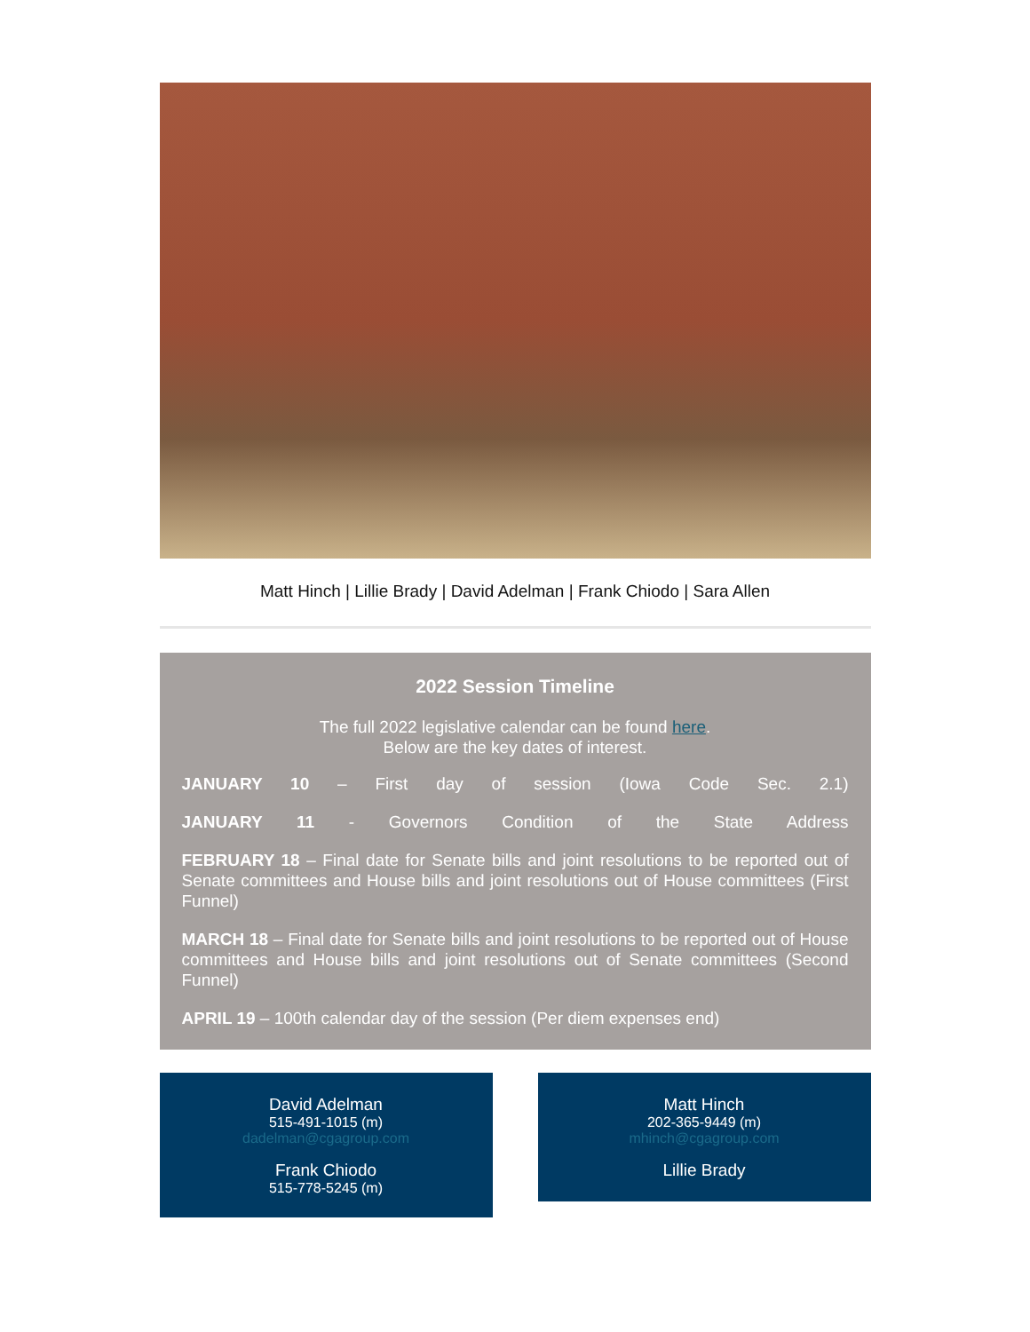Matt Hinch | Lillie Brady | David Adelman | Frank Chiodo | Sara Allen
2022 Session Timeline
The full 2022 legislative calendar can be found here.
Below are the key dates of interest.
JANUARY 10 – First day of session (Iowa Code Sec. 2.1)
JANUARY 11 - Governors Condition of the State Address
FEBRUARY 18 – Final date for Senate bills and joint resolutions to be reported out of Senate committees and House bills and joint resolutions out of House committees (First Funnel)
MARCH 18 – Final date for Senate bills and joint resolutions to be reported out of House committees and House bills and joint resolutions out of Senate committees (Second Funnel)
APRIL 19 – 100th calendar day of the session (Per diem expenses end)
David Adelman
515-491-1015 (m)
dadelman@cgagroup.com
Frank Chiodo
515-778-5245 (m)
Matt Hinch
202-365-9449 (m)
mhinch@cgagroup.com
Lillie Brady